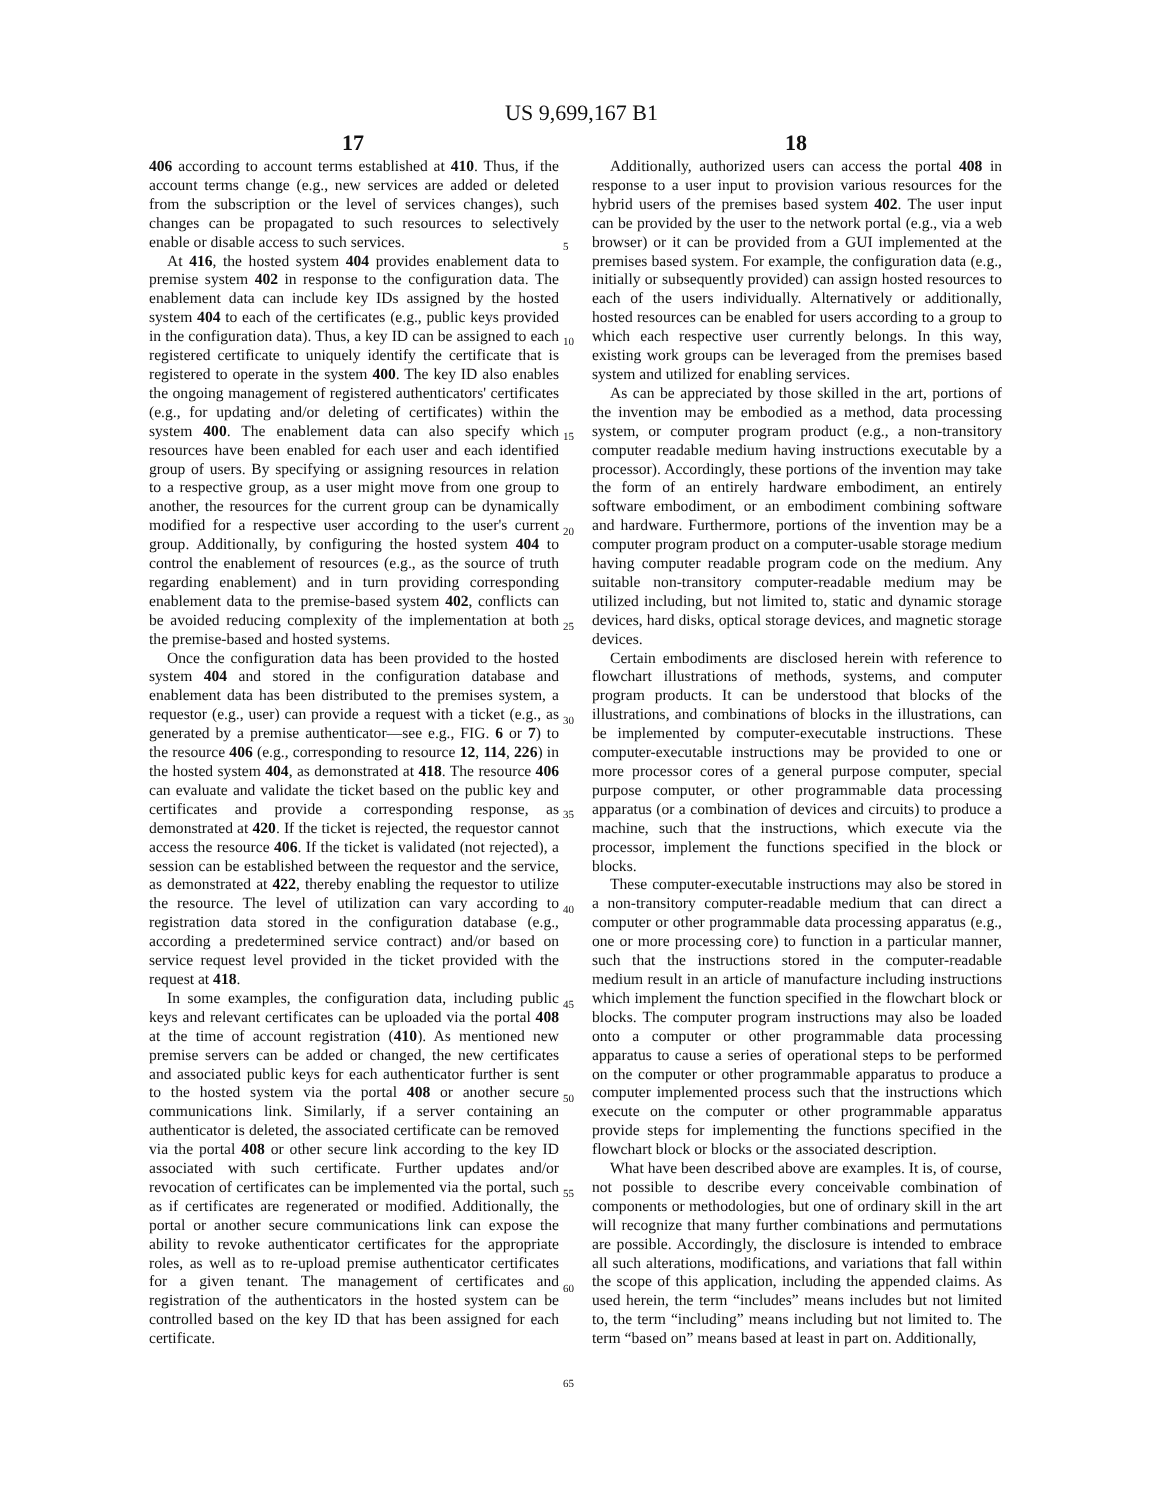US 9,699,167 B1
17 18
406 according to account terms established at 410. Thus, if the account terms change (e.g., new services are added or deleted from the subscription or the level of services changes), such changes can be propagated to such resources to selectively enable or disable access to such services.
At 416, the hosted system 404 provides enablement data to premise system 402 in response to the configuration data. The enablement data can include key IDs assigned by the hosted system 404 to each of the certificates (e.g., public keys provided in the configuration data). Thus, a key ID can be assigned to each registered certificate to uniquely identify the certificate that is registered to operate in the system 400. The key ID also enables the ongoing management of registered authenticators' certificates (e.g., for updating and/or deleting of certificates) within the system 400. The enablement data can also specify which resources have been enabled for each user and each identified group of users. By specifying or assigning resources in relation to a respective group, as a user might move from one group to another, the resources for the current group can be dynamically modified for a respective user according to the user's current group. Additionally, by configuring the hosted system 404 to control the enablement of resources (e.g., as the source of truth regarding enablement) and in turn providing corresponding enablement data to the premise-based system 402, conflicts can be avoided reducing complexity of the implementation at both the premise-based and hosted systems.
Once the configuration data has been provided to the hosted system 404 and stored in the configuration database and enablement data has been distributed to the premises system, a requestor (e.g., user) can provide a request with a ticket (e.g., as generated by a premise authenticator—see e.g., FIG. 6 or 7) to the resource 406 (e.g., corresponding to resource 12, 114, 226) in the hosted system 404, as demonstrated at 418. The resource 406 can evaluate and validate the ticket based on the public key and certificates and provide a corresponding response, as demonstrated at 420. If the ticket is rejected, the requestor cannot access the resource 406. If the ticket is validated (not rejected), a session can be established between the requestor and the service, as demonstrated at 422, thereby enabling the requestor to utilize the resource. The level of utilization can vary according to registration data stored in the configuration database (e.g., according a predetermined service contract) and/or based on service request level provided in the ticket provided with the request at 418.
In some examples, the configuration data, including public keys and relevant certificates can be uploaded via the portal 408 at the time of account registration (410). As mentioned new premise servers can be added or changed, the new certificates and associated public keys for each authenticator further is sent to the hosted system via the portal 408 or another secure communications link. Similarly, if a server containing an authenticator is deleted, the associated certificate can be removed via the portal 408 or other secure link according to the key ID associated with such certificate. Further updates and/or revocation of certificates can be implemented via the portal, such as if certificates are regenerated or modified. Additionally, the portal or another secure communications link can expose the ability to revoke authenticator certificates for the appropriate roles, as well as to re-upload premise authenticator certificates for a given tenant. The management of certificates and registration of the authenticators in the hosted system can be controlled based on the key ID that has been assigned for each certificate.
5
10
15
20
25
30
35
40
45
50
55
60
65
Additionally, authorized users can access the portal 408 in response to a user input to provision various resources for the hybrid users of the premises based system 402. The user input can be provided by the user to the network portal (e.g., via a web browser) or it can be provided from a GUI implemented at the premises based system. For example, the configuration data (e.g., initially or subsequently provided) can assign hosted resources to each of the users individually. Alternatively or additionally, hosted resources can be enabled for users according to a group to which each respective user currently belongs. In this way, existing work groups can be leveraged from the premises based system and utilized for enabling services.
As can be appreciated by those skilled in the art, portions of the invention may be embodied as a method, data processing system, or computer program product (e.g., a non-transitory computer readable medium having instructions executable by a processor). Accordingly, these portions of the invention may take the form of an entirely hardware embodiment, an entirely software embodiment, or an embodiment combining software and hardware. Furthermore, portions of the invention may be a computer program product on a computer-usable storage medium having computer readable program code on the medium. Any suitable non-transitory computer-readable medium may be utilized including, but not limited to, static and dynamic storage devices, hard disks, optical storage devices, and magnetic storage devices.
Certain embodiments are disclosed herein with reference to flowchart illustrations of methods, systems, and computer program products. It can be understood that blocks of the illustrations, and combinations of blocks in the illustrations, can be implemented by computer-executable instructions. These computer-executable instructions may be provided to one or more processor cores of a general purpose computer, special purpose computer, or other programmable data processing apparatus (or a combination of devices and circuits) to produce a machine, such that the instructions, which execute via the processor, implement the functions specified in the block or blocks.
These computer-executable instructions may also be stored in a non-transitory computer-readable medium that can direct a computer or other programmable data processing apparatus (e.g., one or more processing core) to function in a particular manner, such that the instructions stored in the computer-readable medium result in an article of manufacture including instructions which implement the function specified in the flowchart block or blocks. The computer program instructions may also be loaded onto a computer or other programmable data processing apparatus to cause a series of operational steps to be performed on the computer or other programmable apparatus to produce a computer implemented process such that the instructions which execute on the computer or other programmable apparatus provide steps for implementing the functions specified in the flowchart block or blocks or the associated description.
What have been described above are examples. It is, of course, not possible to describe every conceivable combination of components or methodologies, but one of ordinary skill in the art will recognize that many further combinations and permutations are possible. Accordingly, the disclosure is intended to embrace all such alterations, modifications, and variations that fall within the scope of this application, including the appended claims. As used herein, the term “includes” means includes but not limited to, the term “including” means including but not limited to. The term “based on” means based at least in part on. Additionally,